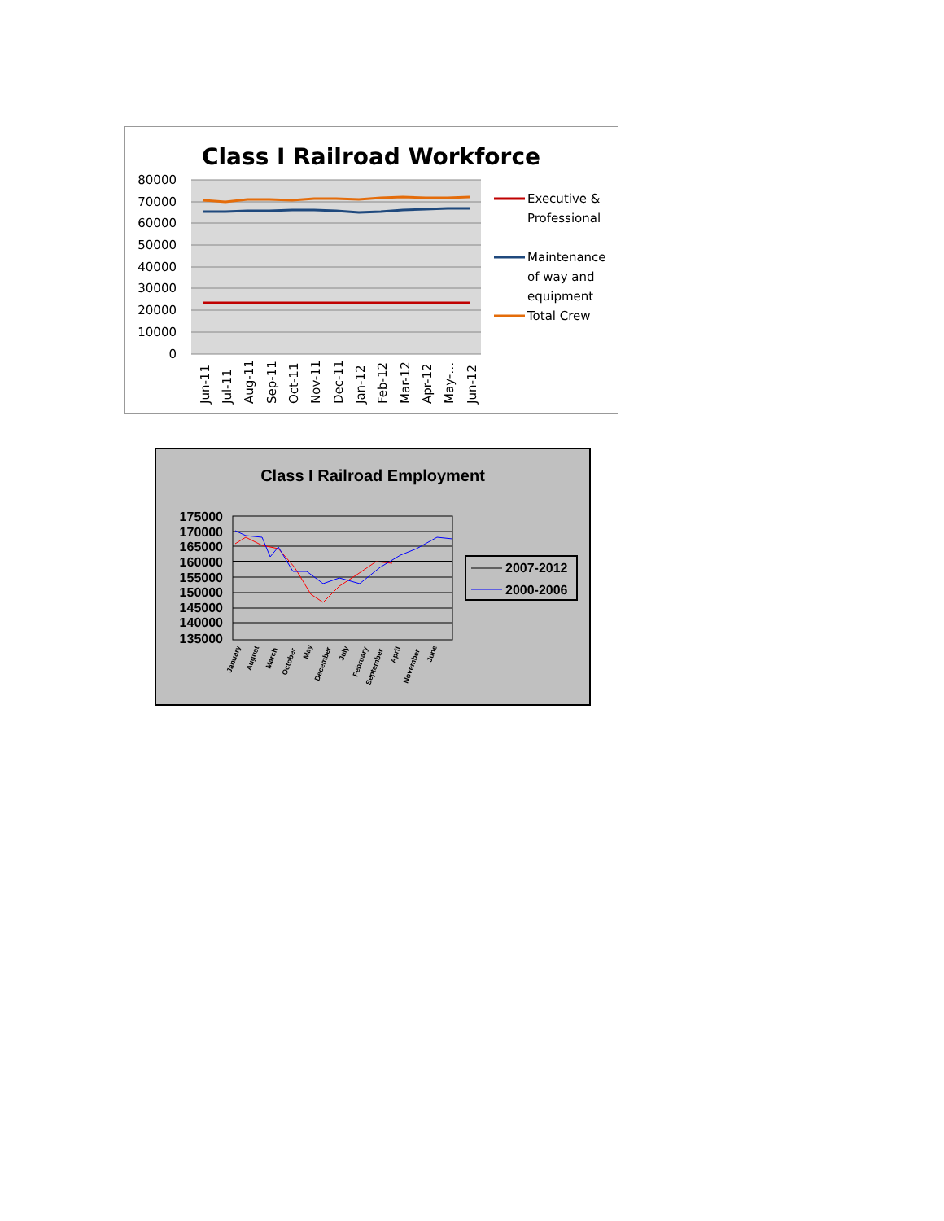Class I Railroad Workforce
80000
70000
60000
50000
40000
30000
20000
10000
0
Jun-11
Jul-11
Aug-11
Sep-11
Oct-11
Nov-11
Dec-11
Jan-12
Feb-12
Mar-12
Apr-12
May-…
Jun-12
Executive &
Professional
Maintenance
of way and
equipment
Total Crew
Class I Railroad Employment
175000
170000
165000
160000
155000
150000
145000
140000
135000
January
August
March
October
May
December
July
February
September
April
November
June
2007-2012
2000-2006